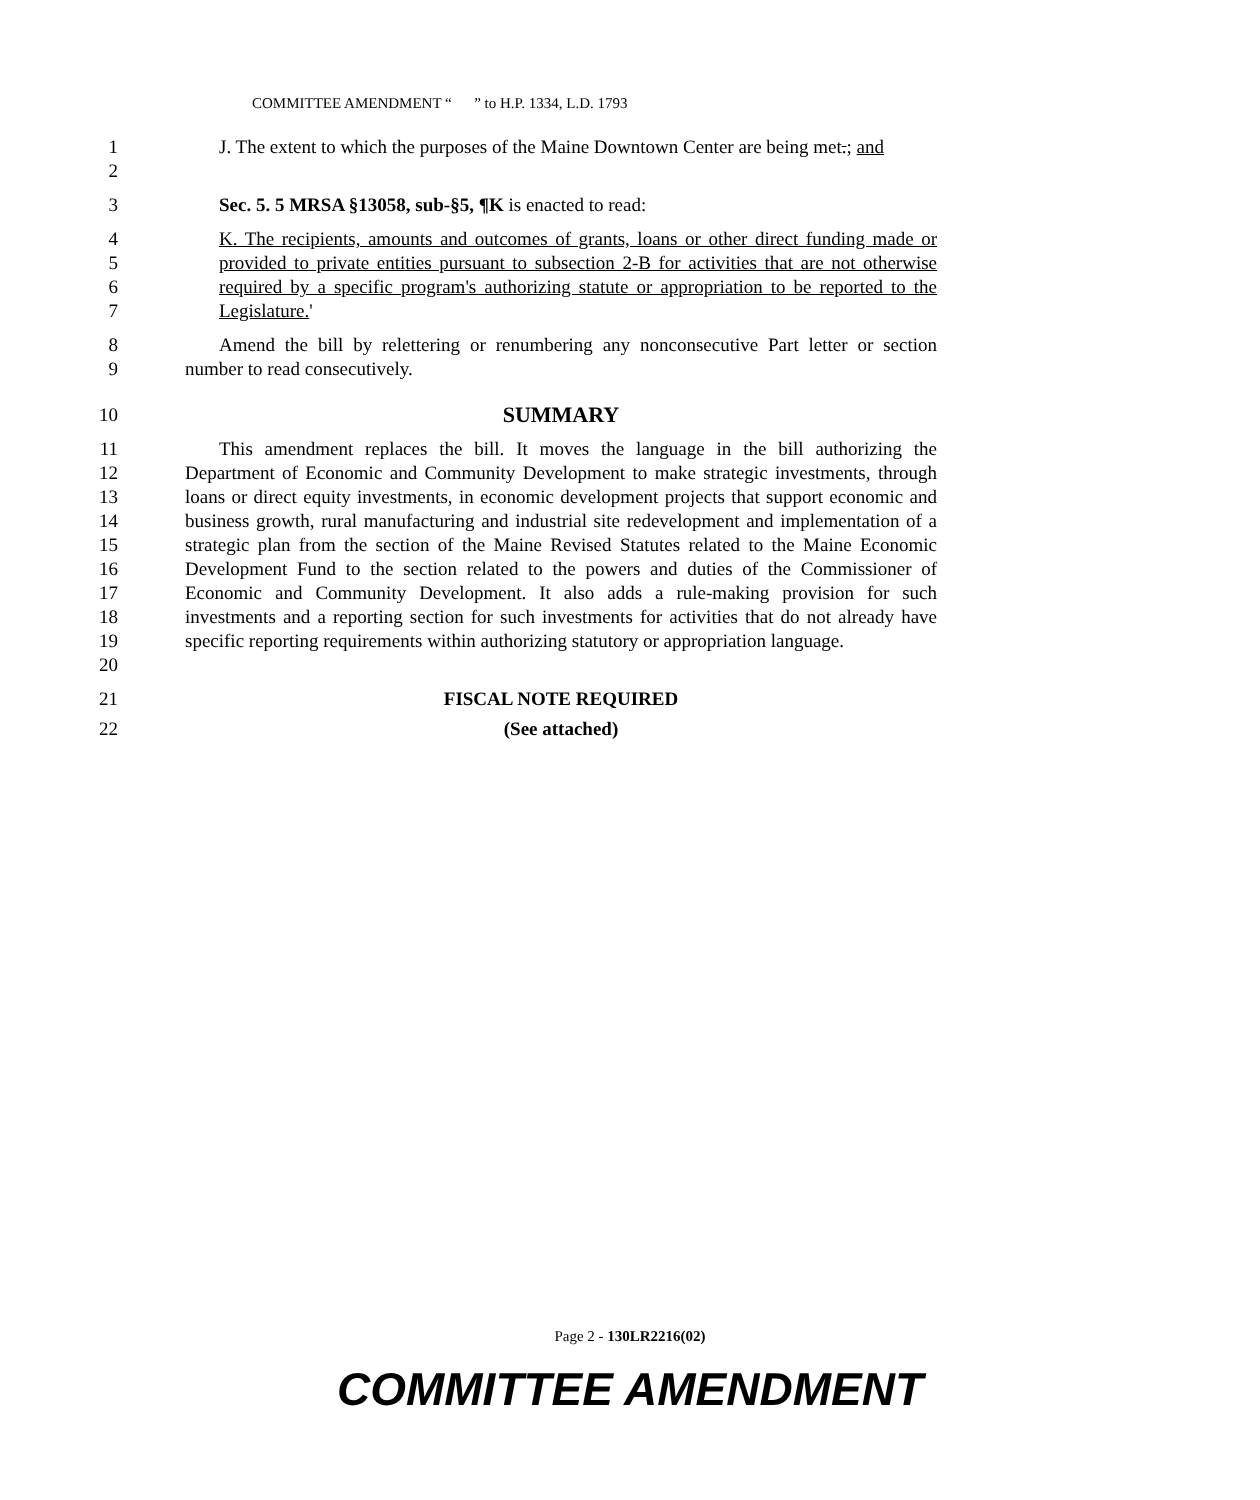COMMITTEE AMENDMENT “ ” to H.P. 1334, L.D. 1793
1
2
J. The extent to which the purposes of the Maine Downtown Center are being met.; and
3 Sec. 5. 5 MRSA §13058, sub-§5, ¶K is enacted to read:
4
5
6
7
K. The recipients, amounts and outcomes of grants, loans or other direct funding made or provided to private entities pursuant to subsection 2-B for activities that are not otherwise required by a specific program's authorizing statute or appropriation to be reported to the Legislature.'
8
9
Amend the bill by relettering or renumbering any nonconsecutive Part letter or section number to read consecutively.
10
SUMMARY
11
12
13
14
15
16
17
18
19
20
This amendment replaces the bill. It moves the language in the bill authorizing the Department of Economic and Community Development to make strategic investments, through loans or direct equity investments, in economic development projects that support economic and business growth, rural manufacturing and industrial site redevelopment and implementation of a strategic plan from the section of the Maine Revised Statutes related to the Maine Economic Development Fund to the section related to the powers and duties of the Commissioner of Economic and Community Development. It also adds a rule-making provision for such investments and a reporting section for such investments for activities that do not already have specific reporting requirements within authorizing statutory or appropriation language.
21 FISCAL NOTE REQUIRED
22 (See attached)
Page 2 - 130LR2216(02)
COMMITTEE AMENDMENT